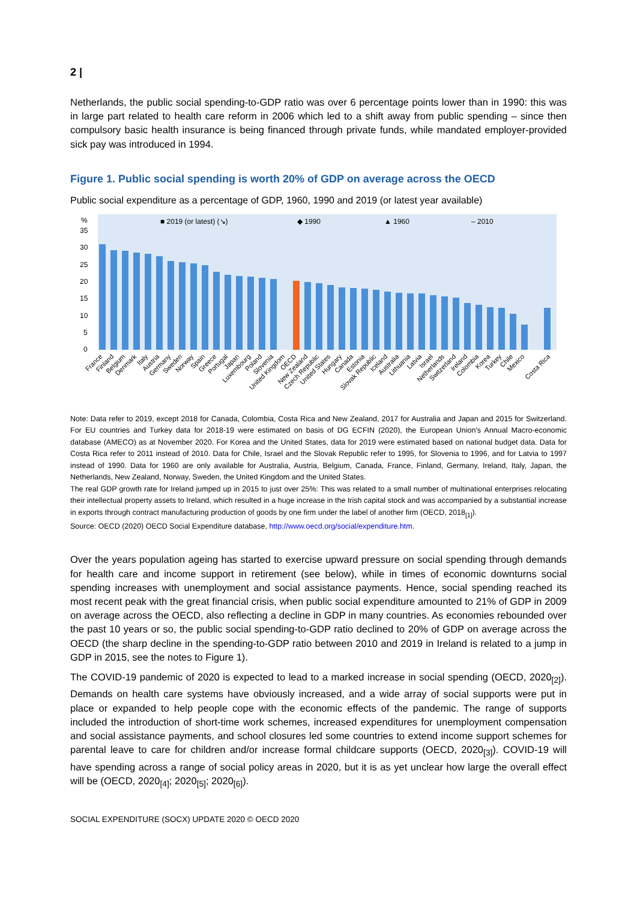2 |
Netherlands, the public social spending-to-GDP ratio was over 6 percentage points lower than in 1990: this was in large part related to health care reform in 2006 which led to a shift away from public spending – since then compulsory basic health insurance is being financed through private funds, while mandated employer-provided sick pay was introduced in 1994.
Figure 1. Public social spending is worth 20% of GDP on average across the OECD
Public social expenditure as a percentage of GDP, 1960, 1990 and 2019 (or latest year available)
■ 2019 (or latest) (↘)
◆ 1990
▲ 1960
– 2010
%
35
30
25
20
15
10
5
0
France
Finland
Belgium
Denmark
Italy
Austria
Germany
Sweden
Norway
Spain
Greece
Portugal
Japan
Luxembourg
Poland
Slovenia
United Kingdom
OECD
New Zealand
Czech Republic
United States
Hungary
Canada
Estonia
Slovak Republic
Iceland
Australia
Lithuania
Latvia
Israel
Netherlands
Switzerland
Ireland
Colombia
Korea
Turkey
Chile
Mexico
Costa Rica
Note: Data refer to 2019, except 2018 for Canada, Colombia, Costa Rica and New Zealand, 2017 for Australia and Japan and 2015 for Switzerland. For EU countries and Turkey data for 2018-19 were estimated on basis of DG ECFIN (2020), the European Union's Annual Macro-economic database (AMECO) as at November 2020. For Korea and the United States, data for 2019 were estimated based on national budget data. Data for Costa Rica refer to 2011 instead of 2010. Data for Chile, Israel and the Slovak Republic refer to 1995, for Slovenia to 1996, and for Latvia to 1997 instead of 1990. Data for 1960 are only available for Australia, Austria, Belgium, Canada, France, Finland, Germany, Ireland, Italy, Japan, the Netherlands, New Zealand, Norway, Sweden, the United Kingdom and the United States.
The real GDP growth rate for Ireland jumped up in 2015 to just over 25%: This was related to a small number of multinational enterprises relocating their intellectual property assets to Ireland, which resulted in a huge increase in the Irish capital stock and was accompanied by a substantial increase in exports through contract manufacturing production of goods by one firm under the label of another firm (OECD, 2018<sub>[1]</sub>).
Source: OECD (2020) OECD Social Expenditure database, http://www.oecd.org/social/expenditure.htm.
Over the years population ageing has started to exercise upward pressure on social spending through demands for health care and income support in retirement (see below), while in times of economic downturns social spending increases with unemployment and social assistance payments. Hence, social spending reached its most recent peak with the great financial crisis, when public social expenditure amounted to 21% of GDP in 2009 on average across the OECD, also reflecting a decline in GDP in many countries. As economies rebounded over the past 10 years or so, the public social spending-to-GDP ratio declined to 20% of GDP on average across the OECD (the sharp decline in the spending-to-GDP ratio between 2010 and 2019 in Ireland is related to a jump in GDP in 2015, see the notes to Figure 1).
The COVID-19 pandemic of 2020 is expected to lead to a marked increase in social spending (OECD, 2020<sub>[2]</sub>). Demands on health care systems have obviously increased, and a wide array of social supports were put in place or expanded to help people cope with the economic effects of the pandemic. The range of supports included the introduction of short-time work schemes, increased expenditures for unemployment compensation and social assistance payments, and school closures led some countries to extend income support schemes for parental leave to care for children and/or increase formal childcare supports (OECD, 2020<sub>[3]</sub>). COVID-19 will have spending across a range of social policy areas in 2020, but it is as yet unclear how large the overall effect will be (OECD, 2020<sub>[4]</sub>; 2020<sub>[5]</sub>; 2020<sub>[6]</sub>).
SOCIAL EXPENDITURE (SOCX) UPDATE 2020 © OECD 2020